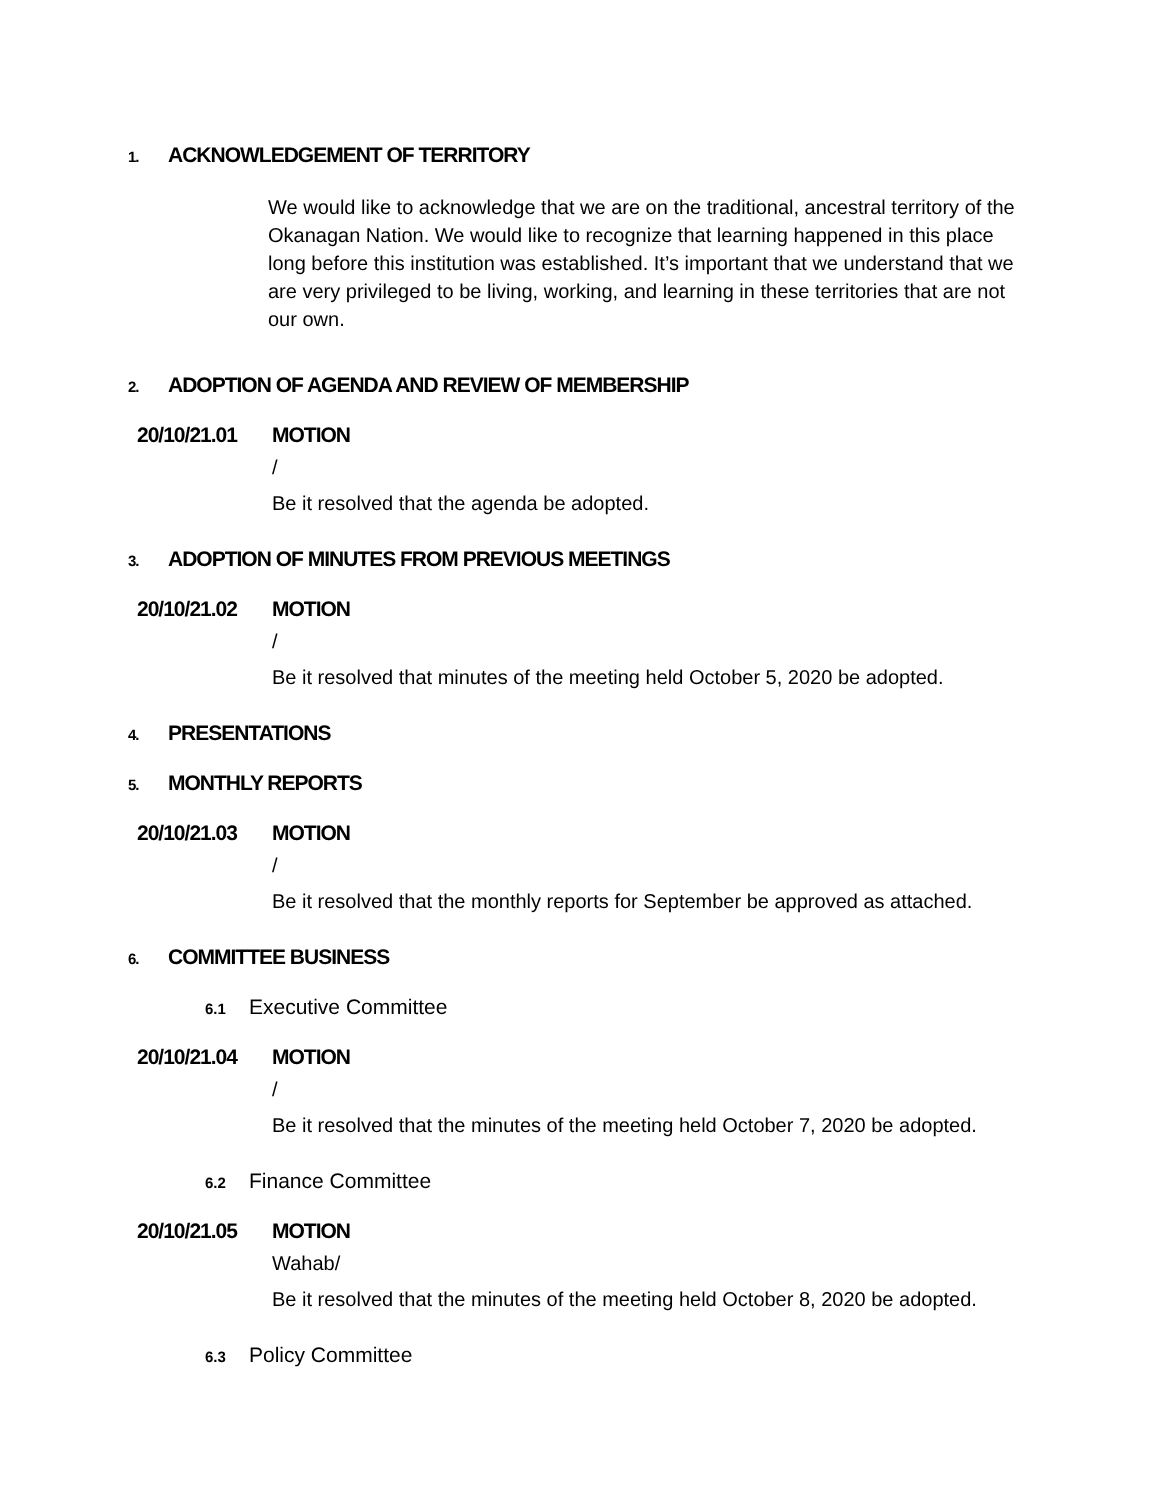1. ACKNOWLEDGEMENT OF TERRITORY
We would like to acknowledge that we are on the traditional, ancestral territory of the Okanagan Nation. We would like to recognize that learning happened in this place long before this institution was established. It’s important that we understand that we are very privileged to be living, working, and learning in these territories that are not our own.
2. ADOPTION OF AGENDA AND REVIEW OF MEMBERSHIP
20/10/21.01 MOTION
/
Be it resolved that the agenda be adopted.
3. ADOPTION OF MINUTES FROM PREVIOUS MEETINGS
20/10/21.02 MOTION
/
Be it resolved that minutes of the meeting held October 5, 2020 be adopted.
4. PRESENTATIONS
5. MONTHLY REPORTS
20/10/21.03 MOTION
/
Be it resolved that the monthly reports for September be approved as attached.
6. COMMITTEE BUSINESS
6.1 Executive Committee
20/10/21.04 MOTION
/
Be it resolved that the minutes of the meeting held October 7, 2020 be adopted.
6.2 Finance Committee
20/10/21.05 MOTION
Wahab/
Be it resolved that the minutes of the meeting held October 8, 2020 be adopted.
6.3 Policy Committee